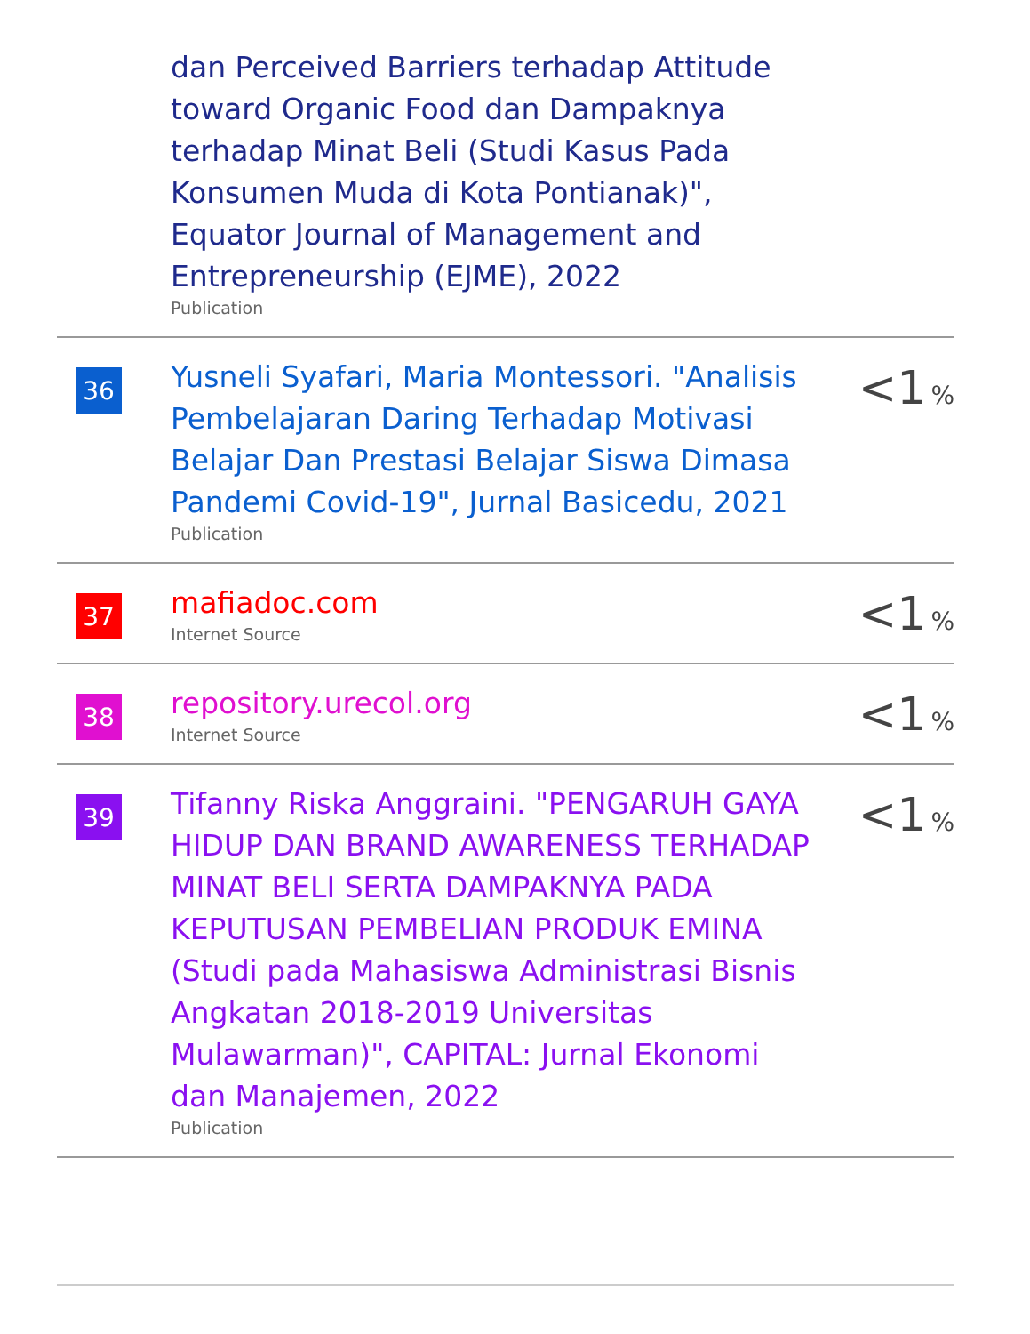| | dan Perceived Barriers terhadap Attitude toward Organic Food dan Dampaknya terhadap Minat Beli (Studi Kasus Pada Konsumen Muda di Kota Pontianak)", Equator Journal of Management and Entrepreneurship (EJME), 2022 Publication | |
| 36 | Yusneli Syafari, Maria Montessori. "Analisis Pembelajaran Daring Terhadap Motivasi Belajar Dan Prestasi Belajar Siswa Dimasa Pandemi Covid-19", Jurnal Basicedu, 2021 Publication | <1 % |
| 37 | mafiadoc.com Internet Source | <1 % |
| 38 | repository.urecol.org Internet Source | <1 % |
| 39 | Tifanny Riska Anggraini. "PENGARUH GAYA HIDUP DAN BRAND AWARENESS TERHADAP MINAT BELI SERTA DAMPAKNYA PADA KEPUTUSAN PEMBELIAN PRODUK EMINA (Studi pada Mahasiswa Administrasi Bisnis Angkatan 2018-2019 Universitas Mulawarman)", CAPITAL: Jurnal Ekonomi dan Manajemen, 2022 Publication | <1 % |